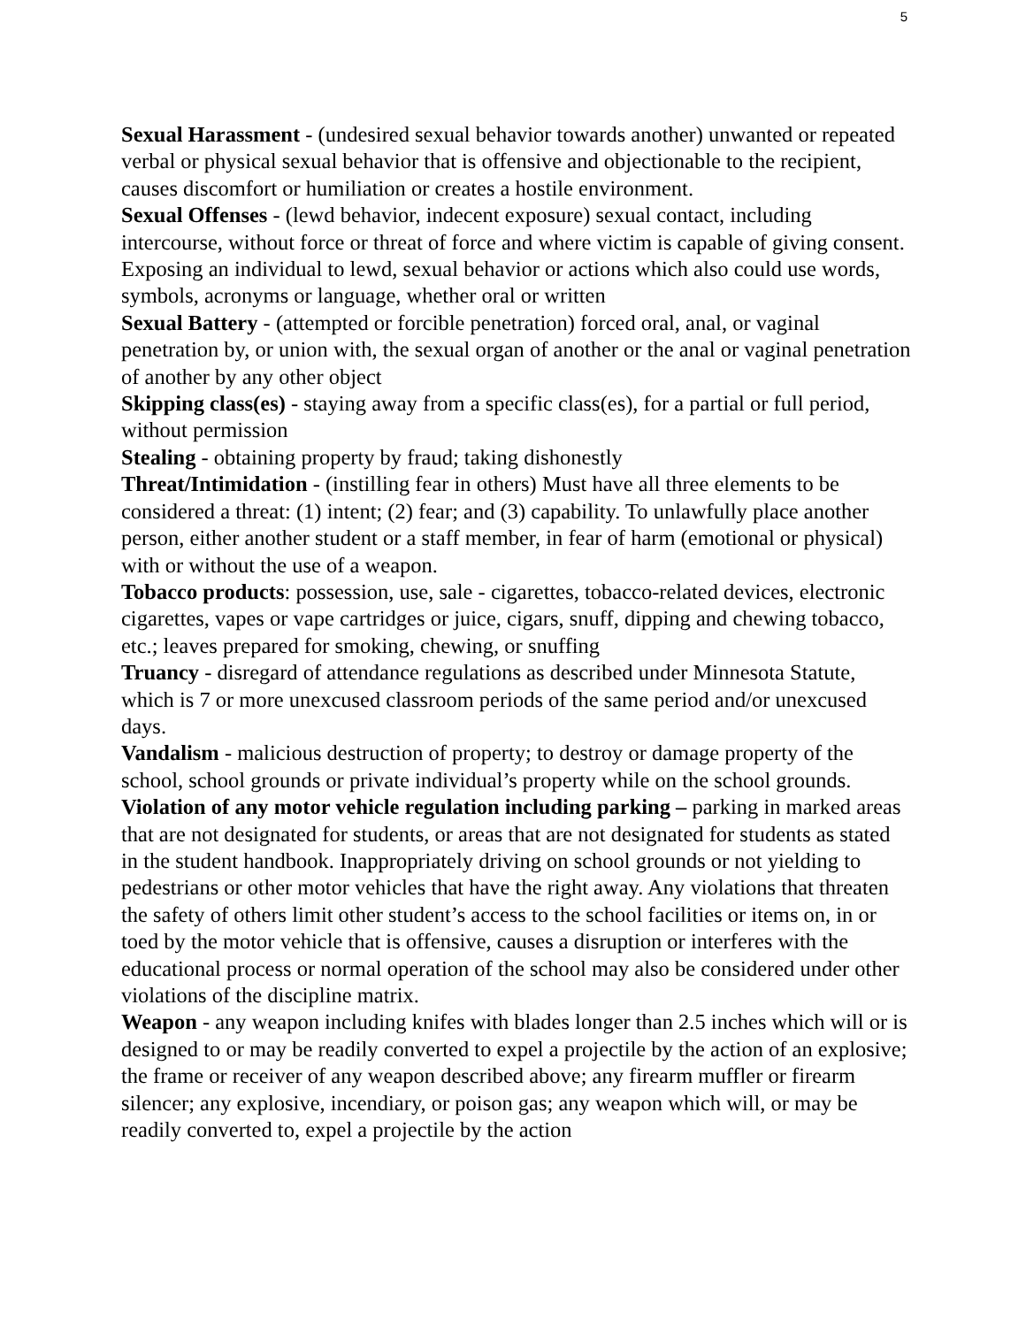5
Sexual Harassment - (undesired sexual behavior towards another) unwanted or repeated verbal or physical sexual behavior that is offensive and objectionable to the recipient, causes discomfort or humiliation or creates a hostile environment.
Sexual Offenses - (lewd behavior, indecent exposure) sexual contact, including intercourse, without force or threat of force and where victim is capable of giving consent. Exposing an individual to lewd, sexual behavior or actions which also could use words, symbols, acronyms or language, whether oral or written
Sexual Battery - (attempted or forcible penetration) forced oral, anal, or vaginal penetration by, or union with, the sexual organ of another or the anal or vaginal penetration of another by any other object
Skipping class(es) - staying away from a specific class(es), for a partial or full period, without permission
Stealing - obtaining property by fraud; taking dishonestly
Threat/Intimidation - (instilling fear in others) Must have all three elements to be considered a threat: (1) intent; (2) fear; and (3) capability. To unlawfully place another person, either another student or a staff member, in fear of harm (emotional or physical) with or without the use of a weapon.
Tobacco products: possession, use, sale - cigarettes, tobacco-related devices, electronic cigarettes, vapes or vape cartridges or juice, cigars, snuff, dipping and chewing tobacco, etc.; leaves prepared for smoking, chewing, or snuffing
Truancy - disregard of attendance regulations as described under Minnesota Statute, which is 7 or more unexcused classroom periods of the same period and/or unexcused days.
Vandalism - malicious destruction of property; to destroy or damage property of the school, school grounds or private individual’s property while on the school grounds.
Violation of any motor vehicle regulation including parking – parking in marked areas that are not designated for students, or areas that are not designated for students as stated in the student handbook. Inappropriately driving on school grounds or not yielding to pedestrians or other motor vehicles that have the right away. Any violations that threaten the safety of others limit other student’s access to the school facilities or items on, in or toed by the motor vehicle that is offensive, causes a disruption or interferes with the educational process or normal operation of the school may also be considered under other violations of the discipline matrix.
Weapon - any weapon including knifes with blades longer than 2.5 inches which will or is designed to or may be readily converted to expel a projectile by the action of an explosive; the frame or receiver of any weapon described above; any firearm muffler or firearm silencer; any explosive, incendiary, or poison gas; any weapon which will, or may be readily converted to, expel a projectile by the action